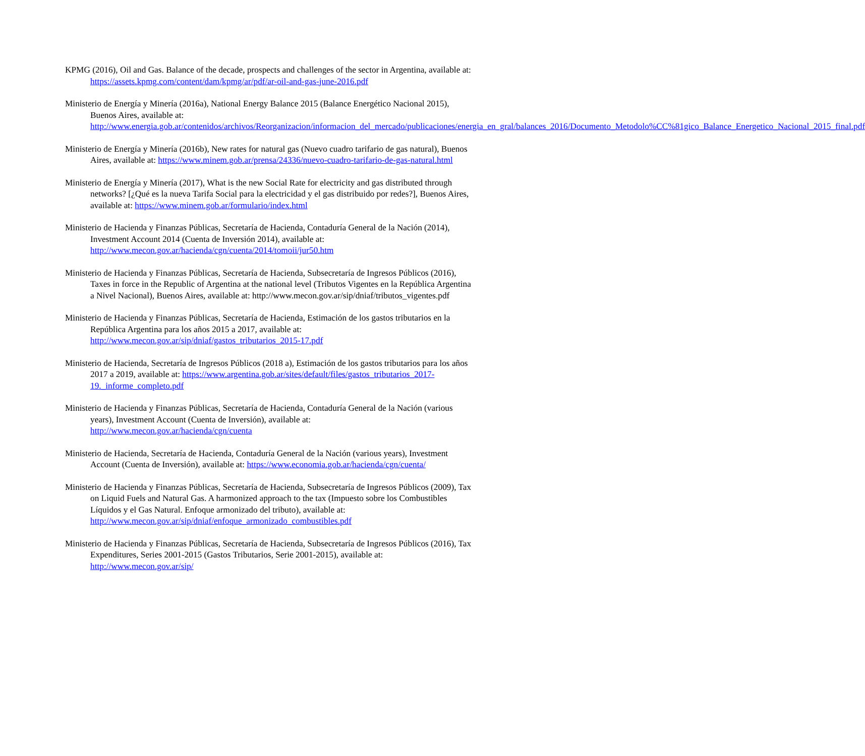KPMG (2016), Oil and Gas. Balance of the decade, prospects and challenges of the sector in Argentina, available at: https://assets.kpmg.com/content/dam/kpmg/ar/pdf/ar-oil-and-gas-june-2016.pdf
Ministerio de Energía y Minería (2016a), National Energy Balance 2015 (Balance Energético Nacional 2015), Buenos Aires, available at: http://www.energia.gob.ar/contenidos/archivos/Reorganizacion/informacion_del_mercado/publicaciones/energia_en_gral/balances_2016/Documento_Metodolo%CC%81gico_Balance_Energetico_Nacional_2015_final.pdf
Ministerio de Energía y Minería (2016b), New rates for natural gas (Nuevo cuadro tarifario de gas natural), Buenos Aires, available at: https://www.minem.gob.ar/prensa/24336/nuevo-cuadro-tarifario-de-gas-natural.html
Ministerio de Energía y Minería (2017), What is the new Social Rate for electricity and gas distributed through networks? [¿Qué es la nueva Tarifa Social para la electricidad y el gas distribuido por redes?], Buenos Aires, available at: https://www.minem.gob.ar/formulario/index.html
Ministerio de Hacienda y Finanzas Públicas, Secretaría de Hacienda, Contaduría General de la Nación (2014), Investment Account 2014 (Cuenta de Inversión 2014), available at: http://www.mecon.gov.ar/hacienda/cgn/cuenta/2014/tomoii/jur50.htm
Ministerio de Hacienda y Finanzas Públicas, Secretaría de Hacienda, Subsecretaría de Ingresos Públicos (2016), Taxes in force in the Republic of Argentina at the national level (Tributos Vigentes en la República Argentina a Nivel Nacional), Buenos Aires, available at: http://www.mecon.gov.ar/sip/dniaf/tributos_vigentes.pdf
Ministerio de Hacienda y Finanzas Públicas, Secretaría de Hacienda, Estimación de los gastos tributarios en la República Argentina para los años 2015 a 2017, available at: http://www.mecon.gov.ar/sip/dniaf/gastos_tributarios_2015-17.pdf
Ministerio de Hacienda, Secretaría de Ingresos Públicos (2018 a), Estimación de los gastos tributarios para los años 2017 a 2019, available at: https://www.argentina.gob.ar/sites/default/files/gastos_tributarios_2017-19._informe_completo.pdf
Ministerio de Hacienda y Finanzas Públicas, Secretaría de Hacienda, Contaduría General de la Nación (various years), Investment Account (Cuenta de Inversión), available at: http://www.mecon.gov.ar/hacienda/cgn/cuenta
Ministerio de Hacienda, Secretaría de Hacienda, Contaduría General de la Nación (various years), Investment Account (Cuenta de Inversión), available at: https://www.economia.gob.ar/hacienda/cgn/cuenta/
Ministerio de Hacienda y Finanzas Públicas, Secretaría de Hacienda, Subsecretaría de Ingresos Públicos (2009), Tax on Liquid Fuels and Natural Gas. A harmonized approach to the tax (Impuesto sobre los Combustibles Líquidos y el Gas Natural. Enfoque armonizado del tributo), available at: http://www.mecon.gov.ar/sip/dniaf/enfoque_armonizado_combustibles.pdf
Ministerio de Hacienda y Finanzas Públicas, Secretaría de Hacienda, Subsecretaría de Ingresos Públicos (2016), Tax Expenditures, Series 2001-2015 (Gastos Tributarios, Serie 2001-2015), available at: http://www.mecon.gov.ar/sip/